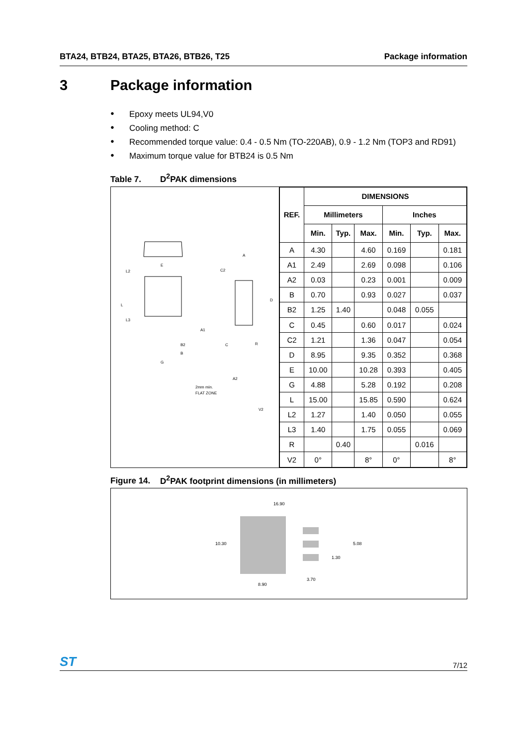BTA24, BTB24, BTA25, BTA26, BTB26, T25 Package information
3 Package information
● Epoxy meets UL94,V0
● Cooling method: C
● Recommended torque value: 0.4 - 0.5 Nm (TO-220AB), 0.9 - 1.2 Nm (TOP3 and RD91)
● Maximum torque value for BTB24 is 0.5 Nm
Table 7. D<sup>2</sup>PAK dimensions
E
L
L2
L3
G
B2
B
A
C2
D
A1
C
R
A2
2mm min.
FLAT ZONE
V2
| REF. | DIMENSIONS | | | | | |
| --- | --- | --- | --- | --- | --- | --- |
| | Millimeters | | | Inches | | |
| | Min. | Typ. | Max. | Min. | Typ. | Max. |
| A | 4.30 | | 4.60 | 0.169 | | 0.181 |
| A1 | 2.49 | | 2.69 | 0.098 | | 0.106 |
| A2 | 0.03 | | 0.23 | 0.001 | | 0.009 |
| B | 0.70 | | 0.93 | 0.027 | | 0.037 |
| B2 | 1.25 | 1.40 | | 0.048 | 0.055 | |
| C | 0.45 | | 0.60 | 0.017 | | 0.024 |
| C2 | 1.21 | | 1.36 | 0.047 | | 0.054 |
| D | 8.95 | | 9.35 | 0.352 | | 0.368 |
| E | 10.00 | | 10.28 | 0.393 | | 0.405 |
| G | 4.88 | | 5.28 | 0.192 | | 0.208 |
| L | 15.00 | | 15.85 | 0.590 | | 0.624 |
| L2 | 1.27 | | 1.40 | 0.050 | | 0.055 |
| L3 | 1.40 | | 1.75 | 0.055 | | 0.069 |
| R | | 0.40 | | | 0.016 | |
| V2 | 0° | | 8° | 0° | | 8° |
Figure 14. D<sup>2</sup>PAK footprint dimensions (in millimeters)
16.90
10.30
5.08
1.30
3.70
8.90
ST 7/12